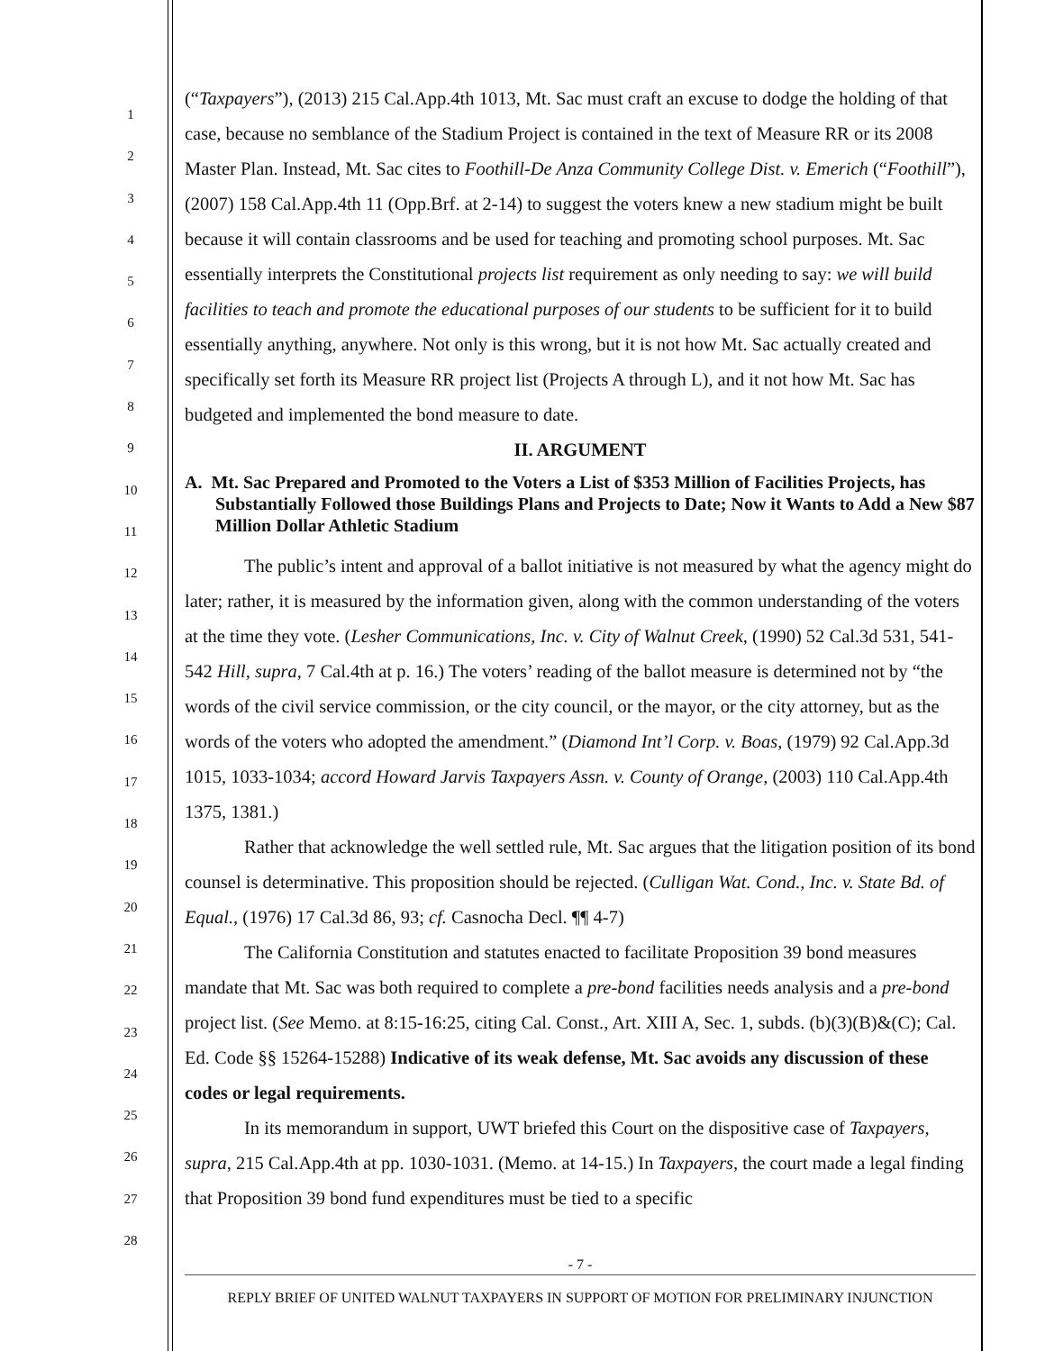1
2
3
4
5
6
7
8
9
10
11
12
13
14
15
16
17
18
19
20
21
22
23
24
25
26
27
28
(“Taxpayers”), (2013) 215 Cal.App.4th 1013, Mt. Sac must craft an excuse to dodge the holding of that case, because no semblance of the Stadium Project is contained in the text of Measure RR or its 2008 Master Plan. Instead, Mt. Sac cites to Foothill-De Anza Community College Dist. v. Emerich (“Foothill”), (2007) 158 Cal.App.4th 11 (Opp.Brf. at 2-14) to suggest the voters knew a new stadium might be built because it will contain classrooms and be used for teaching and promoting school purposes. Mt. Sac essentially interprets the Constitutional projects list requirement as only needing to say: we will build facilities to teach and promote the educational purposes of our students to be sufficient for it to build essentially anything, anywhere. Not only is this wrong, but it is not how Mt. Sac actually created and specifically set forth its Measure RR project list (Projects A through L), and it not how Mt. Sac has budgeted and implemented the bond measure to date.
II. ARGUMENT
A. Mt. Sac Prepared and Promoted to the Voters a List of $353 Million of Facilities Projects, has Substantially Followed those Buildings Plans and Projects to Date; Now it Wants to Add a New $87 Million Dollar Athletic Stadium
The public’s intent and approval of a ballot initiative is not measured by what the agency might do later; rather, it is measured by the information given, along with the common understanding of the voters at the time they vote. (Lesher Communications, Inc. v. City of Walnut Creek, (1990) 52 Cal.3d 531, 541-542 Hill, supra, 7 Cal.4th at p. 16.) The voters’ reading of the ballot measure is determined not by “the words of the civil service commission, or the city council, or the mayor, or the city attorney, but as the words of the voters who adopted the amendment.” (Diamond Int’l Corp. v. Boas, (1979) 92 Cal.App.3d 1015, 1033-1034; accord Howard Jarvis Taxpayers Assn. v. County of Orange, (2003) 110 Cal.App.4th 1375, 1381.)
Rather that acknowledge the well settled rule, Mt. Sac argues that the litigation position of its bond counsel is determinative. This proposition should be rejected. (Culligan Wat. Cond., Inc. v. State Bd. of Equal., (1976) 17 Cal.3d 86, 93; cf. Casnocha Decl. ¶¶ 4-7)
The California Constitution and statutes enacted to facilitate Proposition 39 bond measures mandate that Mt. Sac was both required to complete a pre-bond facilities needs analysis and a pre-bond project list. (See Memo. at 8:15-16:25, citing Cal. Const., Art. XIII A, Sec. 1, subds. (b)(3)(B)&(C); Cal. Ed. Code §§ 15264-15288) Indicative of its weak defense, Mt. Sac avoids any discussion of these codes or legal requirements.
In its memorandum in support, UWT briefed this Court on the dispositive case of Taxpayers, supra, 215 Cal.App.4th at pp. 1030-1031. (Memo. at 14-15.) In Taxpayers, the court made a legal finding that Proposition 39 bond fund expenditures must be tied to a specific
- 7 -
REPLY BRIEF OF UNITED WALNUT TAXPAYERS IN SUPPORT OF MOTION FOR PRELIMINARY INJUNCTION